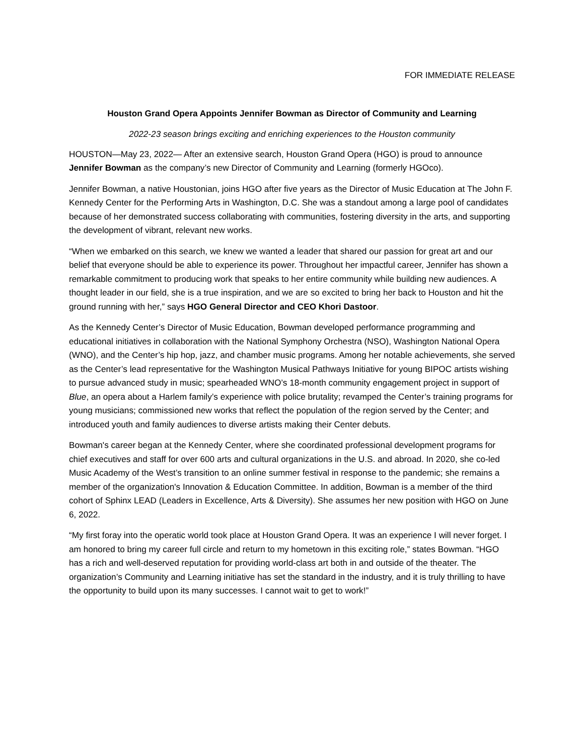FOR IMMEDIATE RELEASE
Houston Grand Opera Appoints Jennifer Bowman as Director of Community and Learning
2022-23 season brings exciting and enriching experiences to the Houston community
HOUSTON—May 23, 2022— After an extensive search, Houston Grand Opera (HGO) is proud to announce Jennifer Bowman as the company’s new Director of Community and Learning (formerly HGOco).
Jennifer Bowman, a native Houstonian, joins HGO after five years as the Director of Music Education at The John F. Kennedy Center for the Performing Arts in Washington, D.C. She was a standout among a large pool of candidates because of her demonstrated success collaborating with communities, fostering diversity in the arts, and supporting the development of vibrant, relevant new works.
“When we embarked on this search, we knew we wanted a leader that shared our passion for great art and our belief that everyone should be able to experience its power. Throughout her impactful career, Jennifer has shown a remarkable commitment to producing work that speaks to her entire community while building new audiences. A thought leader in our field, she is a true inspiration, and we are so excited to bring her back to Houston and hit the ground running with her,” says HGO General Director and CEO Khori Dastoor.
As the Kennedy Center’s Director of Music Education, Bowman developed performance programming and educational initiatives in collaboration with the National Symphony Orchestra (NSO), Washington National Opera (WNO), and the Center’s hip hop, jazz, and chamber music programs. Among her notable achievements, she served as the Center’s lead representative for the Washington Musical Pathways Initiative for young BIPOC artists wishing to pursue advanced study in music; spearheaded WNO’s 18-month community engagement project in support of Blue, an opera about a Harlem family’s experience with police brutality; revamped the Center’s training programs for young musicians; commissioned new works that reflect the population of the region served by the Center; and introduced youth and family audiences to diverse artists making their Center debuts.
Bowman's career began at the Kennedy Center, where she coordinated professional development programs for chief executives and staff for over 600 arts and cultural organizations in the U.S. and abroad. In 2020, she co-led Music Academy of the West’s transition to an online summer festival in response to the pandemic; she remains a member of the organization's Innovation & Education Committee. In addition, Bowman is a member of the third cohort of Sphinx LEAD (Leaders in Excellence, Arts & Diversity). She assumes her new position with HGO on June 6, 2022.
“My first foray into the operatic world took place at Houston Grand Opera. It was an experience I will never forget. I am honored to bring my career full circle and return to my hometown in this exciting role,” states Bowman. “HGO has a rich and well-deserved reputation for providing world-class art both in and outside of the theater. The organization’s Community and Learning initiative has set the standard in the industry, and it is truly thrilling to have the opportunity to build upon its many successes. I cannot wait to get to work!”